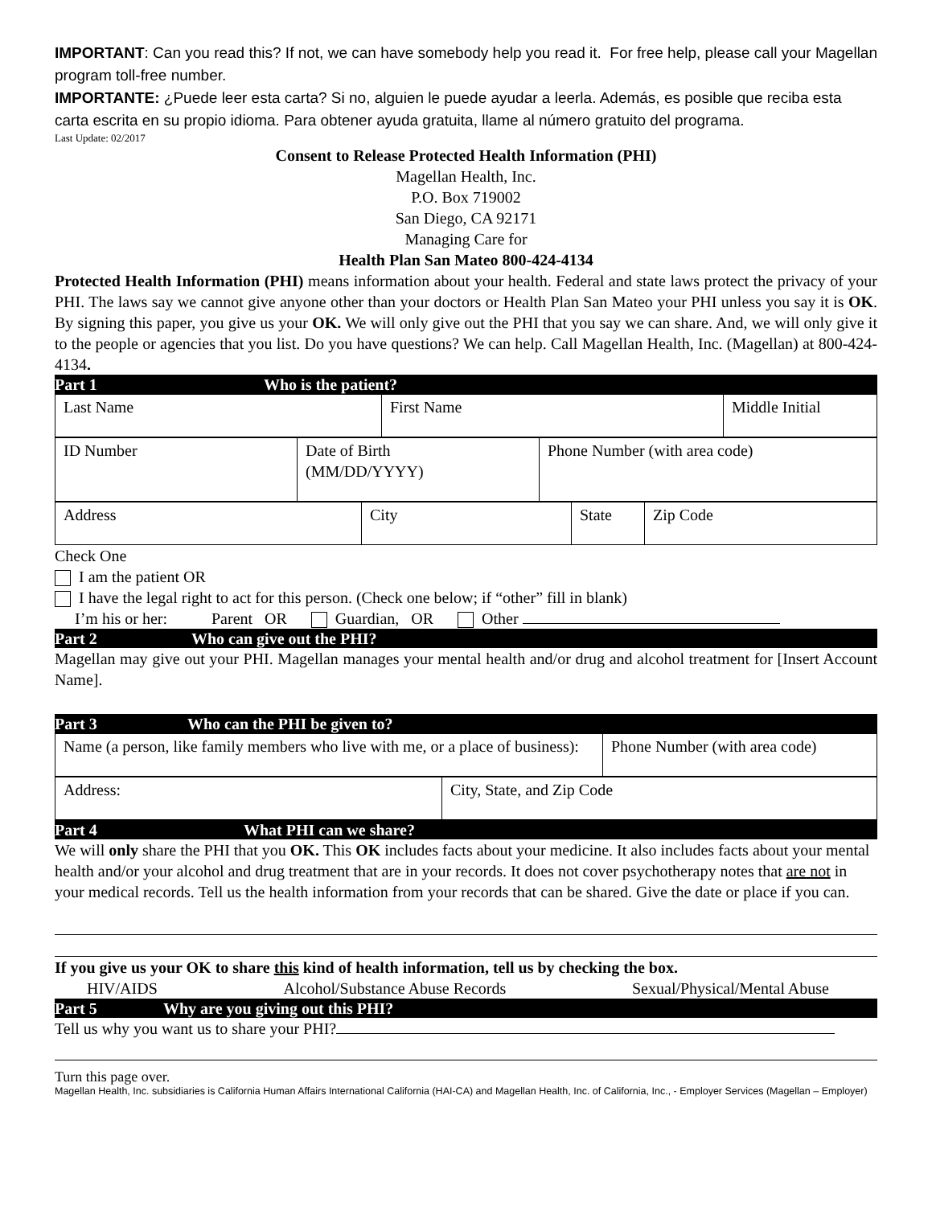IMPORTANT: Can you read this? If not, we can have somebody help you read it. For free help, please call your Magellan program toll-free number.
IMPORTANTE: ¿Puede leer esta carta? Si no, alguien le puede ayudar a leerla. Además, es posible que reciba esta carta escrita en su propio idioma. Para obtener ayuda gratuita, llame al número gratuito del programa.
Last Update: 02/2017
Consent to Release Protected Health Information (PHI)
Magellan Health, Inc.
P.O. Box 719002
San Diego, CA 92171
Managing Care for
Health Plan San Mateo 800-424-4134
Protected Health Information (PHI) means information about your health. Federal and state laws protect the privacy of your PHI. The laws say we cannot give anyone other than your doctors or Health Plan San Mateo your PHI unless you say it is OK. By signing this paper, you give us your OK. We will only give out the PHI that you say we can share. And, we will only give it to the people or agencies that you list. Do you have questions? We can help. Call Magellan Health, Inc. (Magellan) at 800-424-4134.
Part 1 Who is the patient?
| Last Name | First Name | Middle Initial |
| ID Number | Date of Birth (MM/DD/YYYY) | Phone Number (with area code) |
| Address | City | State | Zip Code |
Check One
I am the patient OR
I have the legal right to act for this person. (Check one below; if “other” fill in blank)
I’m his or her: Parent OR Guardian, OR Other
Part 2 Who can give out the PHI?
Magellan may give out your PHI. Magellan manages your mental health and/or drug and alcohol treatment for [Insert Account Name].
Part 3 Who can the PHI be given to?
| Name (a person, like family members who live with me, or a place of business): | Phone Number (with area code) |
| Address: | City, State, and Zip Code |
Part 4 What PHI can we share?
We will only share the PHI that you OK. This OK includes facts about your medicine. It also includes facts about your mental health and/or your alcohol and drug treatment that are in your records. It does not cover psychotherapy notes that are not in your medical records. Tell us the health information from your records that can be shared. Give the date or place if you can.
If you give us your OK to share this kind of health information, tell us by checking the box.
HIV/AIDS Alcohol/Substance Abuse Records Sexual/Physical/Mental Abuse
Part 5 Why are you giving out this PHI?
Tell us why you want us to share your PHI?
Turn this page over.
Magellan Health, Inc. subsidiaries is California Human Affairs International California (HAI-CA) and Magellan Health, Inc. of California, Inc., - Employer Services (Magellan – Employer)